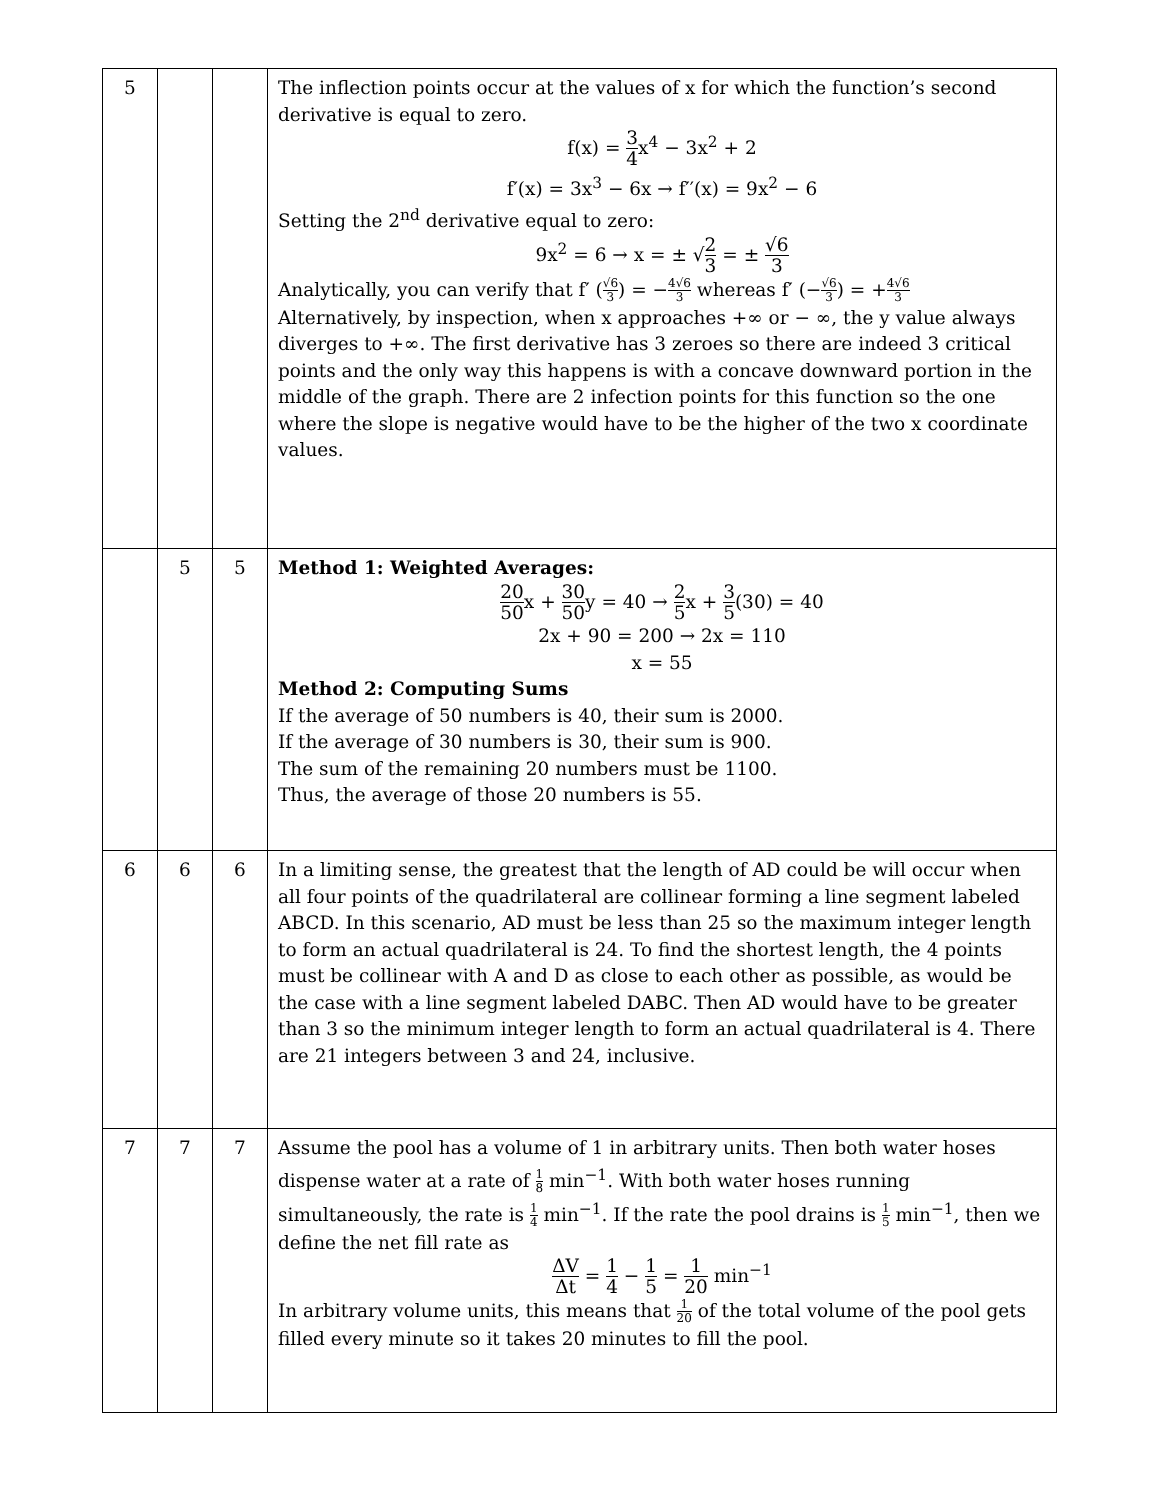| 5 | | | The inflection points occur at the values of x for which the function’s second derivative is equal to zero. f(x) = 3 4 x<sup>4</sup> − 3x<sup>2</sup> + 2 f′(x) = 3x<sup>3</sup> − 6x → f′′(x) = 9x<sup>2</sup> − 6 Setting the 2<sup>nd</sup> derivative equal to zero: 9x<sup>2</sup> = 6 → x = ± √ 2 3 = ± √6 3 Analytically, you can verify that f′ ( √6 3 ) = − 4√6 3 whereas f′ (− √6 3 ) = + 4√6 3 Alternatively, by inspection, when x approaches +∞ or − ∞, the y value always diverges to +∞. The first derivative has 3 zeroes so there are indeed 3 critical points and the only way this happens is with a concave downward portion in the middle of the graph. There are 2 infection points for this function so the one where the slope is negative would have to be the higher of the two x coordinate values. |
| | 5 | 5 | Method 1: Weighted Averages: 20 50 x + 30 50 y = 40 → 2 5 x + 3 5 (30) = 40 2x + 90 = 200 → 2x = 110 x = 55 Method 2: Computing Sums If the average of 50 numbers is 40, their sum is 2000. If the average of 30 numbers is 30, their sum is 900. The sum of the remaining 20 numbers must be 1100. Thus, the average of those 20 numbers is 55. |
| 6 | 6 | 6 | In a limiting sense, the greatest that the length of AD could be will occur when all four points of the quadrilateral are collinear forming a line segment labeled ABCD. In this scenario, AD must be less than 25 so the maximum integer length to form an actual quadrilateral is 24. To find the shortest length, the 4 points must be collinear with A and D as close to each other as possible, as would be the case with a line segment labeled DABC. Then AD would have to be greater than 3 so the minimum integer length to form an actual quadrilateral is 4. There are 21 integers between 3 and 24, inclusive. |
| 7 | 7 | 7 | Assume the pool has a volume of 1 in arbitrary units. Then both water hoses dispense water at a rate of 1 8 min<sup>−1</sup>. With both water hoses running simultaneously, the rate is 1 4 min<sup>−1</sup>. If the rate the pool drains is 1 5 min<sup>−1</sup>, then we define the net fill rate as ΔV Δt = 1 4 − 1 5 = 1 20 min<sup>−1</sup> In arbitrary volume units, this means that 1 20 of the total volume of the pool gets filled every minute so it takes 20 minutes to fill the pool. |